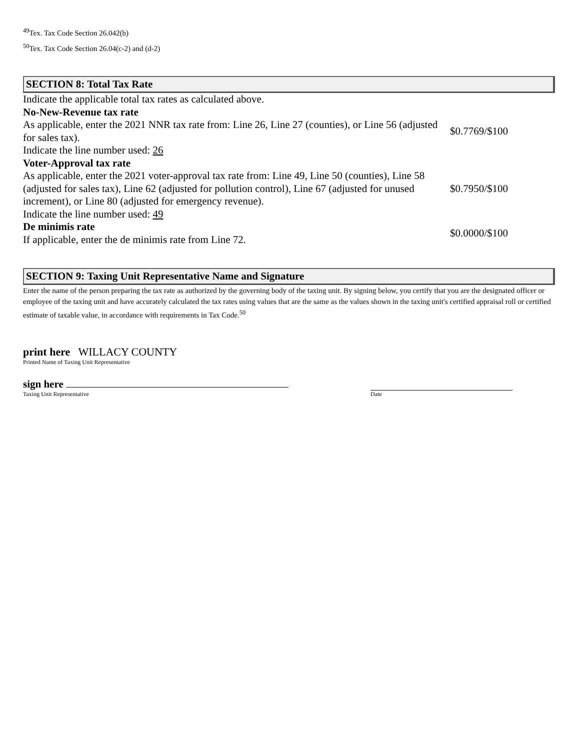<sup>49</sup> Tex. Tax Code Section 26.042(b)
<sup>50</sup> Tex. Tax Code Section 26.04(c-2) and (d-2)
SECTION 8: Total Tax Rate
| Indicate the applicable total tax rates as calculated above. | |
| No-New-Revenue tax rate As applicable, enter the 2021 NNR tax rate from: Line 26, Line 27 (counties), or Line 56 (adjusted for sales tax). Indicate the line number used: 26 | $0.7769/$100 |
| Voter-Approval tax rate As applicable, enter the 2021 voter-approval tax rate from: Line 49, Line 50 (counties), Line 58 (adjusted for sales tax), Line 62 (adjusted for pollution control), Line 67 (adjusted for unused increment), or Line 80 (adjusted for emergency revenue). Indicate the line number used: 49 | $0.7950/$100 |
| De minimis rate If applicable, enter the de minimis rate from Line 72. | $0.0000/$100 |
SECTION 9: Taxing Unit Representative Name and Signature
Enter the name of the person preparing the tax rate as authorized by the governing body of the taxing unit. By signing below, you certify that you are the designated officer or employee of the taxing unit and have accurately calculated the tax rates using values that are the same as the values shown in the taxing unit's certified appraisal roll or certified estimate of taxable value, in accordance with requirements in Tax Code.<sup>50</sup>
print here WILLACY COUNTY
Printed Name of Taxing Unit Representative
sign here
Taxing Unit Representative
Date